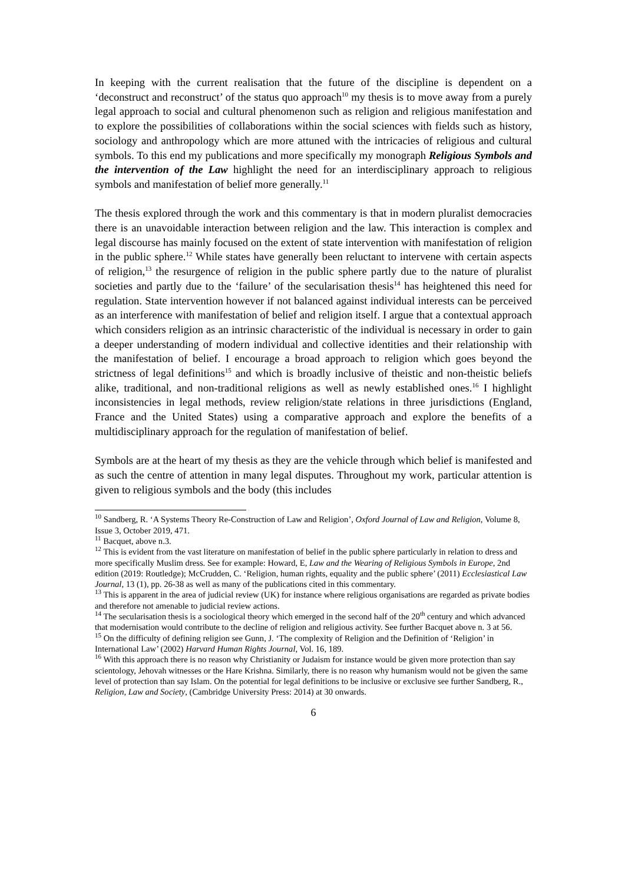In keeping with the current realisation that the future of the discipline is dependent on a ‘deconstruct and reconstruct’ of the status quo approach<sup>10</sup> my thesis is to move away from a purely legal approach to social and cultural phenomenon such as religion and religious manifestation and to explore the possibilities of collaborations within the social sciences with fields such as history, sociology and anthropology which are more attuned with the intricacies of religious and cultural symbols. To this end my publications and more specifically my monograph Religious Symbols and the intervention of the Law highlight the need for an interdisciplinary approach to religious symbols and manifestation of belief more generally.<sup>11</sup>
The thesis explored through the work and this commentary is that in modern pluralist democracies there is an unavoidable interaction between religion and the law. This interaction is complex and legal discourse has mainly focused on the extent of state intervention with manifestation of religion in the public sphere.<sup>12</sup> While states have generally been reluctant to intervene with certain aspects of religion,<sup>13</sup> the resurgence of religion in the public sphere partly due to the nature of pluralist societies and partly due to the ‘failure’ of the secularisation thesis<sup>14</sup> has heightened this need for regulation. State intervention however if not balanced against individual interests can be perceived as an interference with manifestation of belief and religion itself. I argue that a contextual approach which considers religion as an intrinsic characteristic of the individual is necessary in order to gain a deeper understanding of modern individual and collective identities and their relationship with the manifestation of belief. I encourage a broad approach to religion which goes beyond the strictness of legal definitions<sup>15</sup> and which is broadly inclusive of theistic and non-theistic beliefs alike, traditional, and non-traditional religions as well as newly established ones.<sup>16</sup> I highlight inconsistencies in legal methods, review religion/state relations in three jurisdictions (England, France and the United States) using a comparative approach and explore the benefits of a multidisciplinary approach for the regulation of manifestation of belief.
Symbols are at the heart of my thesis as they are the vehicle through which belief is manifested and as such the centre of attention in many legal disputes. Throughout my work, particular attention is given to religious symbols and the body (this includes
<sup>10</sup> Sandberg, R. ‘A Systems Theory Re-Construction of Law and Religion’, Oxford Journal of Law and Religion, Volume 8, Issue 3, October 2019, 471.
<sup>11</sup> Bacquet, above n.3.
<sup>12</sup> This is evident from the vast literature on manifestation of belief in the public sphere particularly in relation to dress and more specifically Muslim dress. See for example: Howard, E, Law and the Wearing of Religious Symbols in Europe, 2nd edition (2019: Routledge); McCrudden, C. ‘Religion, human rights, equality and the public sphere’ (2011) Ecclesiastical Law Journal, 13 (1), pp. 26-38 as well as many of the publications cited in this commentary.
<sup>13</sup> This is apparent in the area of judicial review (UK) for instance where religious organisations are regarded as private bodies and therefore not amenable to judicial review actions.
<sup>14</sup> The secularisation thesis is a sociological theory which emerged in the second half of the 20<sup>th</sup> century and which advanced that modernisation would contribute to the decline of religion and religious activity. See further Bacquet above n. 3 at 56.
<sup>15</sup> On the difficulty of defining religion see Gunn, J. ‘The complexity of Religion and the Definition of ‘Religion’ in International Law’ (2002) Harvard Human Rights Journal, Vol. 16, 189.
<sup>16</sup> With this approach there is no reason why Christianity or Judaism for instance would be given more protection than say scientology, Jehovah witnesses or the Hare Krishna. Similarly, there is no reason why humanism would not be given the same level of protection than say Islam. On the potential for legal definitions to be inclusive or exclusive see further Sandberg, R., Religion, Law and Society, (Cambridge University Press: 2014) at 30 onwards.
6